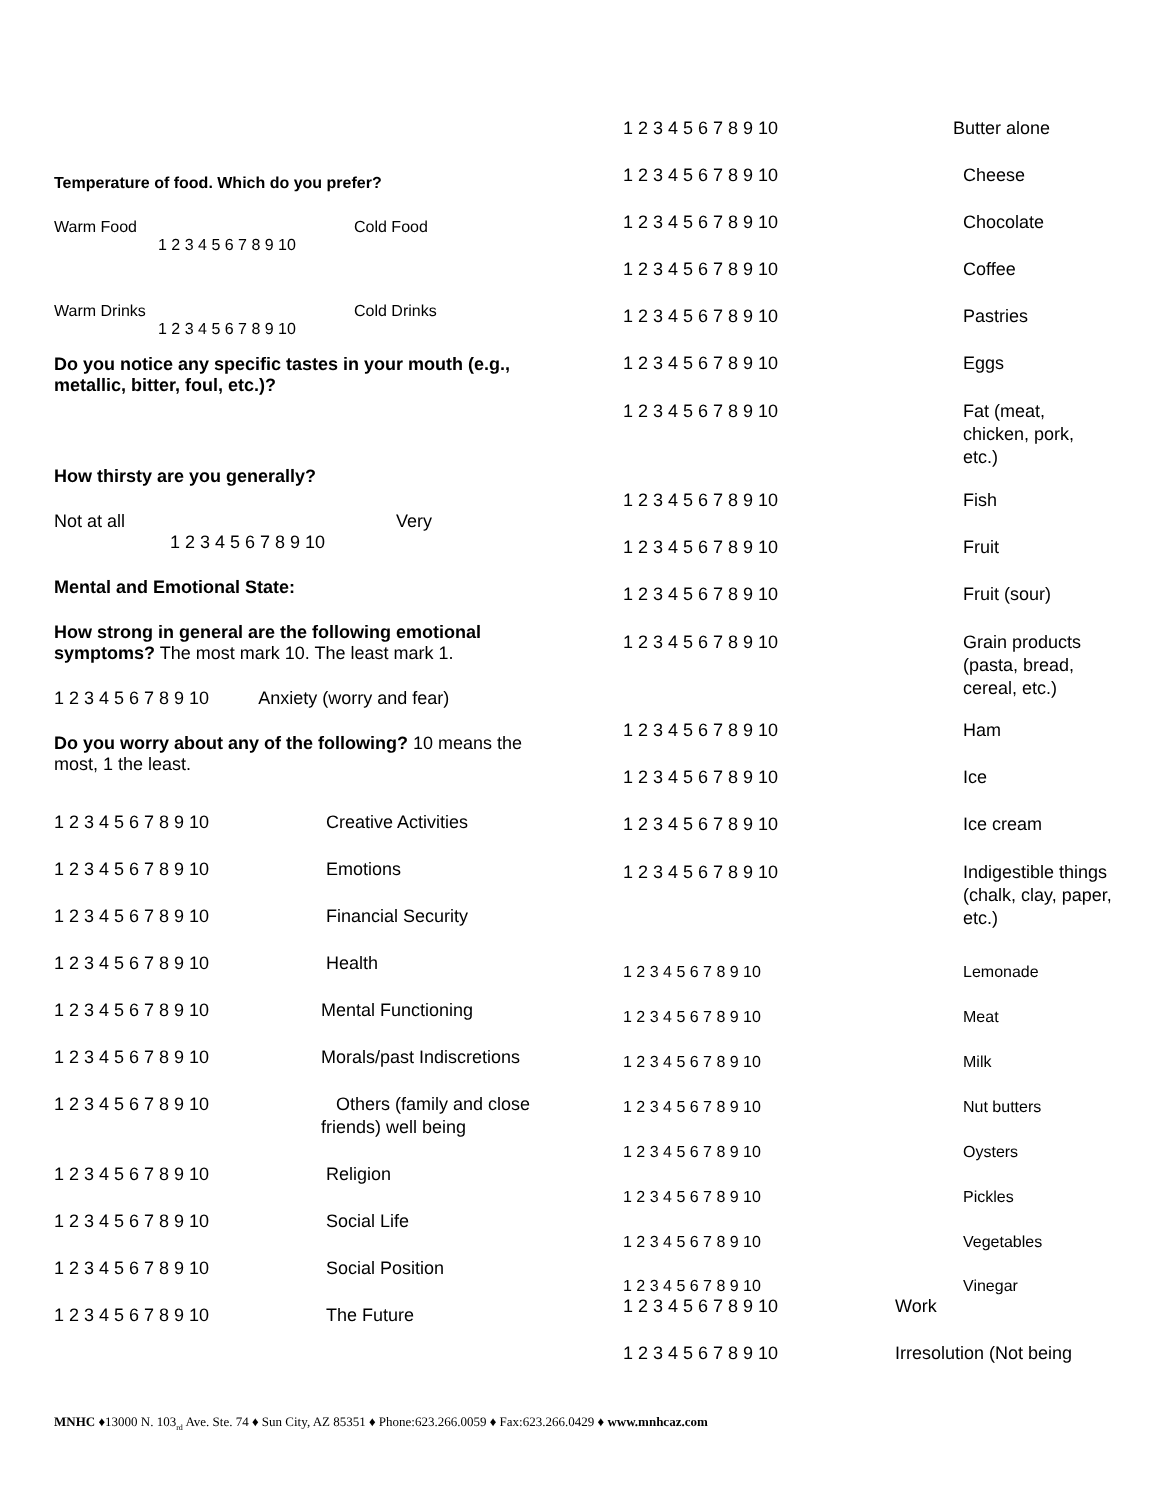Temperature of food. Which do you prefer?
Warm Food Cold Food
1 2 3 4 5 6 7 8 9 10
Warm Drinks Cold Drinks
1 2 3 4 5 6 7 8 9 10
Do you notice any specific tastes in your mouth (e.g., metallic, bitter, foul, etc.)?
How thirsty are you generally?
Not at all Very
1 2 3 4 5 6 7 8 9 10
Mental and Emotional State:
How strong in general are the following emotional symptoms? The most mark 10. The least mark 1.
1 2 3 4 5 6 7 8 9 10 Anxiety (worry and fear)
Do you worry about any of the following? 10 means the most, 1 the least.
1 2 3 4 5 6 7 8 9 10 Creative Activities
1 2 3 4 5 6 7 8 9 10 Emotions
1 2 3 4 5 6 7 8 9 10 Financial Security
1 2 3 4 5 6 7 8 9 10 Health
1 2 3 4 5 6 7 8 9 10 Mental Functioning
1 2 3 4 5 6 7 8 9 10 Morals/past Indiscretions
1 2 3 4 5 6 7 8 9 10 Others (family and close friends) well being
1 2 3 4 5 6 7 8 9 10 Religion
1 2 3 4 5 6 7 8 9 10 Social Life
1 2 3 4 5 6 7 8 9 10 Social Position
1 2 3 4 5 6 7 8 9 10 The Future
1 2 3 4 5 6 7 8 9 10 Butter alone
1 2 3 4 5 6 7 8 9 10 Cheese
1 2 3 4 5 6 7 8 9 10 Chocolate
1 2 3 4 5 6 7 8 9 10 Coffee
1 2 3 4 5 6 7 8 9 10 Pastries
1 2 3 4 5 6 7 8 9 10 Eggs
1 2 3 4 5 6 7 8 9 10 Fat (meat, chicken, pork, etc.)
1 2 3 4 5 6 7 8 9 10 Fish
1 2 3 4 5 6 7 8 9 10 Fruit
1 2 3 4 5 6 7 8 9 10 Fruit (sour)
1 2 3 4 5 6 7 8 9 10 Grain products (pasta, bread, cereal, etc.)
1 2 3 4 5 6 7 8 9 10 Ham
1 2 3 4 5 6 7 8 9 10 Ice
1 2 3 4 5 6 7 8 9 10 Ice cream
1 2 3 4 5 6 7 8 9 10 Indigestible things (chalk, clay, paper, etc.)
1 2 3 4 5 6 7 8 9 10 Lemonade
1 2 3 4 5 6 7 8 9 10 Meat
1 2 3 4 5 6 7 8 9 10 Milk
1 2 3 4 5 6 7 8 9 10 Nut butters
1 2 3 4 5 6 7 8 9 10 Oysters
1 2 3 4 5 6 7 8 9 10 Pickles
1 2 3 4 5 6 7 8 9 10 Vegetables
1 2 3 4 5 6 7 8 9 10 Vinegar
1 2 3 4 5 6 7 8 9 10 Work
1 2 3 4 5 6 7 8 9 10 Irresolution (Not being
MNHC ♦13000 N. 103<sub>rd</sub> Ave. Ste. 74 ♦ Sun City, AZ 85351 ♦ Phone:623.266.0059 ♦ Fax:623.266.0429 ♦ www.mnhcaz.com